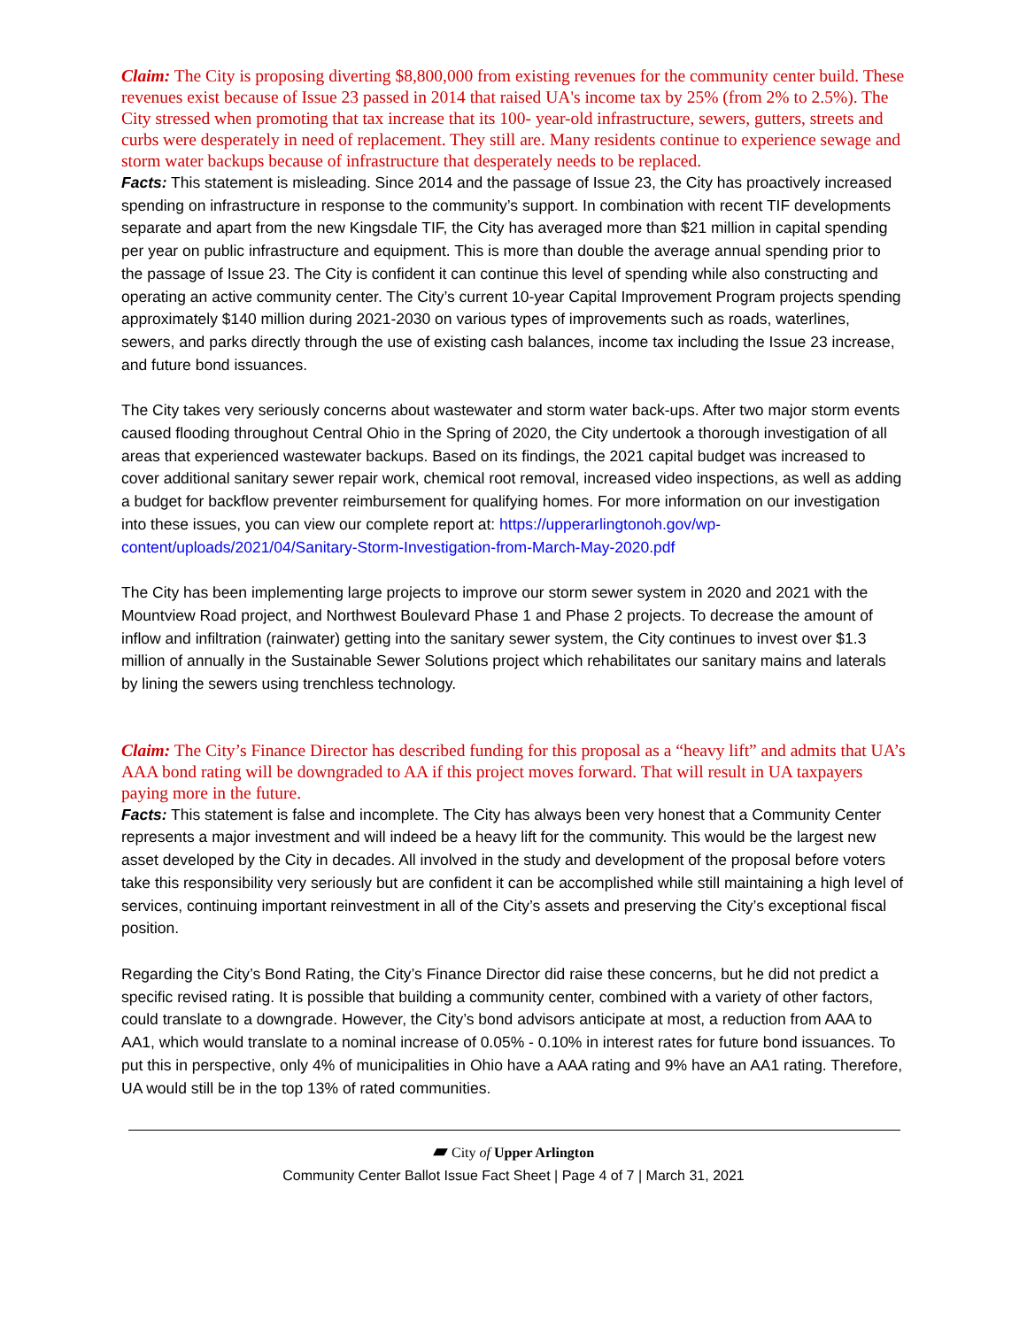Claim: The City is proposing diverting $8,800,000 from existing revenues for the community center build. These revenues exist because of Issue 23 passed in 2014 that raised UA's income tax by 25% (from 2% to 2.5%). The City stressed when promoting that tax increase that its 100- year-old infrastructure, sewers, gutters, streets and curbs were desperately in need of replacement. They still are. Many residents continue to experience sewage and storm water backups because of infrastructure that desperately needs to be replaced.
Facts: This statement is misleading. Since 2014 and the passage of Issue 23, the City has proactively increased spending on infrastructure in response to the community’s support. In combination with recent TIF developments separate and apart from the new Kingsdale TIF, the City has averaged more than $21 million in capital spending per year on public infrastructure and equipment. This is more than double the average annual spending prior to the passage of Issue 23. The City is confident it can continue this level of spending while also constructing and operating an active community center. The City’s current 10-year Capital Improvement Program projects spending approximately $140 million during 2021-2030 on various types of improvements such as roads, waterlines, sewers, and parks directly through the use of existing cash balances, income tax including the Issue 23 increase, and future bond issuances.
The City takes very seriously concerns about wastewater and storm water back-ups. After two major storm events caused flooding throughout Central Ohio in the Spring of 2020, the City undertook a thorough investigation of all areas that experienced wastewater backups. Based on its findings, the 2021 capital budget was increased to cover additional sanitary sewer repair work, chemical root removal, increased video inspections, as well as adding a budget for backflow preventer reimbursement for qualifying homes. For more information on our investigation into these issues, you can view our complete report at: https://upperarlingtonoh.gov/wp-content/uploads/2021/04/Sanitary-Storm-Investigation-from-March-May-2020.pdf
The City has been implementing large projects to improve our storm sewer system in 2020 and 2021 with the Mountview Road project, and Northwest Boulevard Phase 1 and Phase 2 projects. To decrease the amount of inflow and infiltration (rainwater) getting into the sanitary sewer system, the City continues to invest over $1.3 million of annually in the Sustainable Sewer Solutions project which rehabilitates our sanitary mains and laterals by lining the sewers using trenchless technology.
Claim: The City’s Finance Director has described funding for this proposal as a “heavy lift” and admits that UA’s AAA bond rating will be downgraded to AA if this project moves forward. That will result in UA taxpayers paying more in the future.
Facts: This statement is false and incomplete. The City has always been very honest that a Community Center represents a major investment and will indeed be a heavy lift for the community. This would be the largest new asset developed by the City in decades. All involved in the study and development of the proposal before voters take this responsibility very seriously but are confident it can be accomplished while still maintaining a high level of services, continuing important reinvestment in all of the City’s assets and preserving the City’s exceptional fiscal position.
Regarding the City’s Bond Rating, the City’s Finance Director did raise these concerns, but he did not predict a specific revised rating. It is possible that building a community center, combined with a variety of other factors, could translate to a downgrade. However, the City’s bond advisors anticipate at most, a reduction from AAA to AA1, which would translate to a nominal increase of 0.05% - 0.10% in interest rates for future bond issuances. To put this in perspective, only 4% of municipalities in Ohio have a AAA rating and 9% have an AA1 rating. Therefore, UA would still be in the top 13% of rated communities.
▰ City of Upper Arlington
Community Center Ballot Issue Fact Sheet | Page 4 of 7 | March 31, 2021